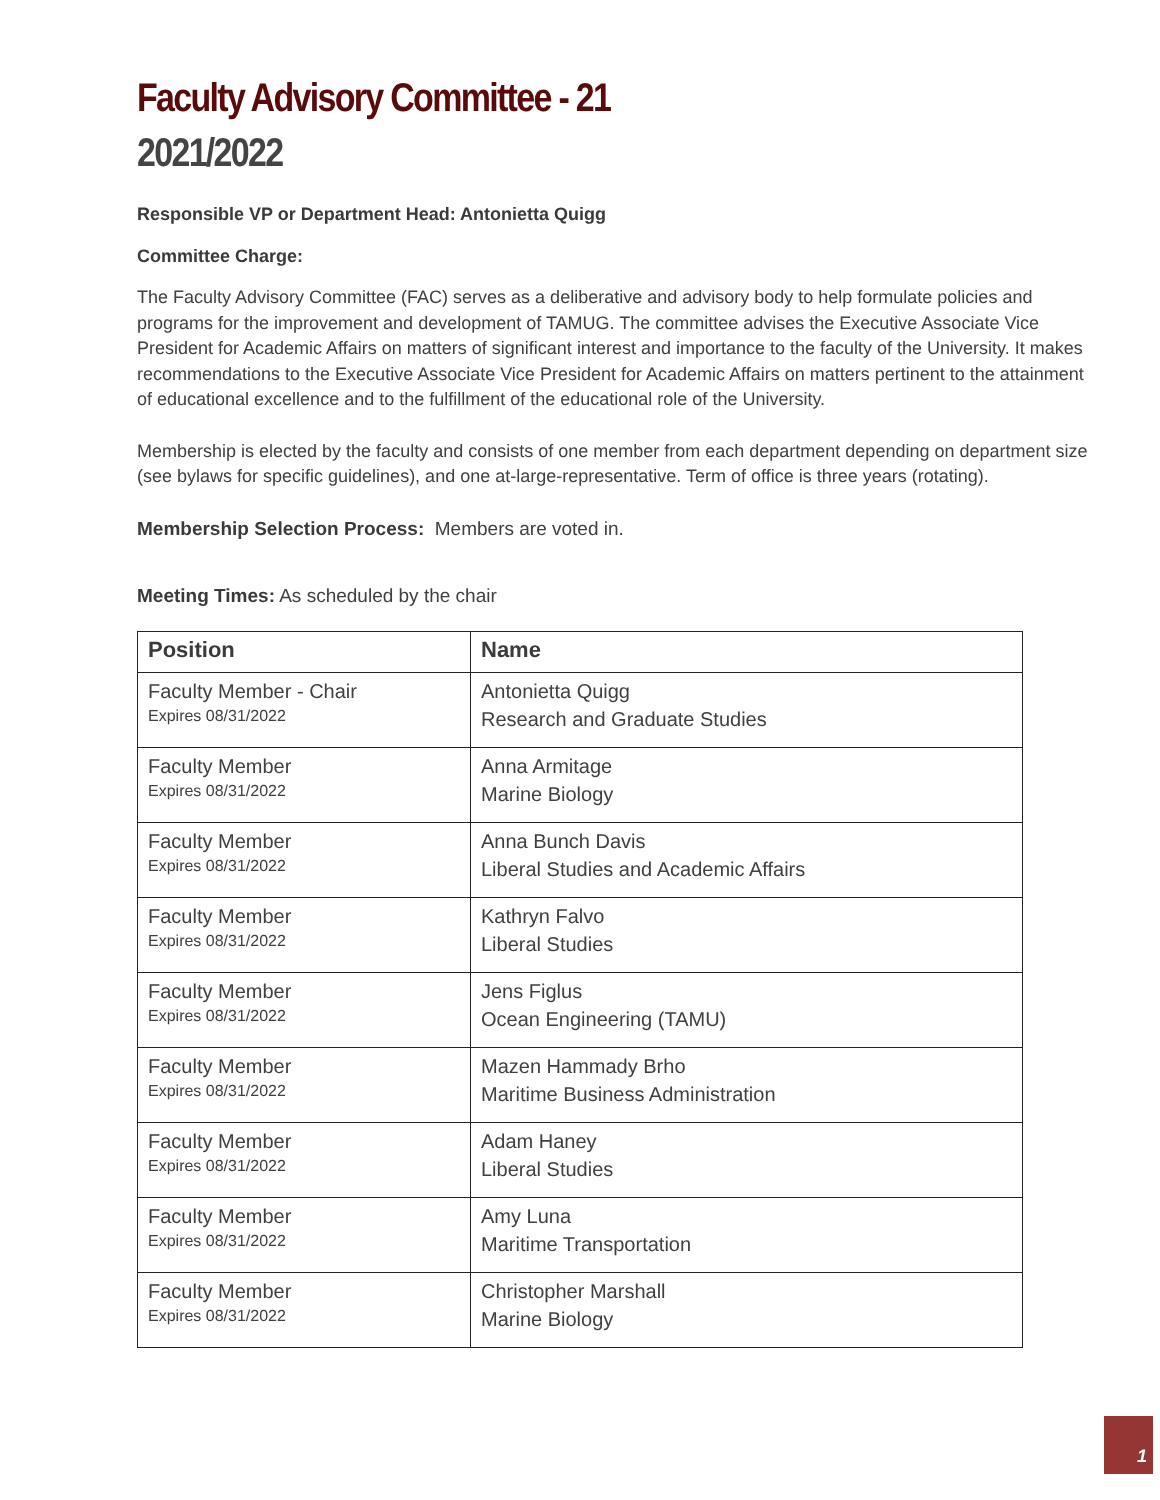Faculty Advisory Committee - 21
2021/2022
Responsible VP or Department Head: Antonietta Quigg
Committee Charge:
The Faculty Advisory Committee (FAC) serves as a deliberative and advisory body to help formulate policies and programs for the improvement and development of TAMUG. The committee advises the Executive Associate Vice President for Academic Affairs on matters of significant interest and importance to the faculty of the University. It makes recommendations to the Executive Associate Vice President for Academic Affairs on matters pertinent to the attainment of educational excellence and to the fulfillment of the educational role of the University.
Membership is elected by the faculty and consists of one member from each department depending on department size (see bylaws for specific guidelines), and one at-large-representative. Term of office is three years (rotating).
Membership Selection Process: Members are voted in.
Meeting Times: As scheduled by the chair
| Position | Name |
| --- | --- |
| Faculty Member - Chair Expires 08/31/2022 | Antonietta Quigg Research and Graduate Studies |
| Faculty Member Expires 08/31/2022 | Anna Armitage Marine Biology |
| Faculty Member Expires 08/31/2022 | Anna Bunch Davis Liberal Studies and Academic Affairs |
| Faculty Member Expires 08/31/2022 | Kathryn Falvo Liberal Studies |
| Faculty Member Expires 08/31/2022 | Jens Figlus Ocean Engineering (TAMU) |
| Faculty Member Expires 08/31/2022 | Mazen Hammady Brho Maritime Business Administration |
| Faculty Member Expires 08/31/2022 | Adam Haney Liberal Studies |
| Faculty Member Expires 08/31/2022 | Amy Luna Maritime Transportation |
| Faculty Member Expires 08/31/2022 | Christopher Marshall Marine Biology |
1